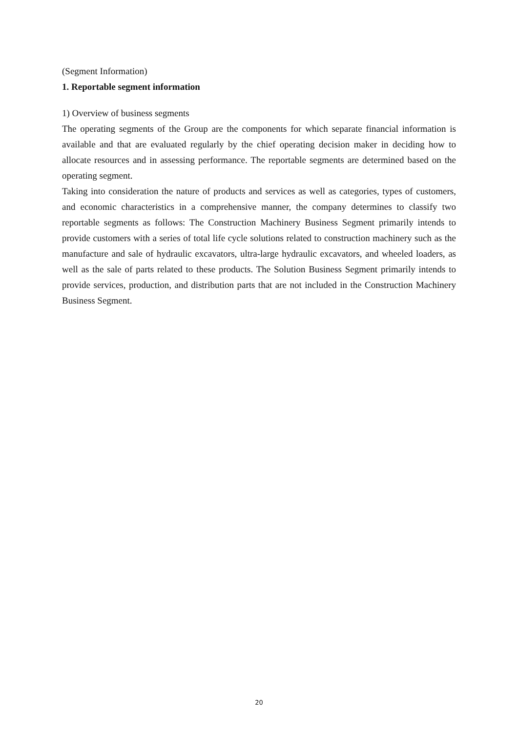(Segment Information)
1. Reportable segment information
1) Overview of business segments
The operating segments of the Group are the components for which separate financial information is available and that are evaluated regularly by the chief operating decision maker in deciding how to allocate resources and in assessing performance. The reportable segments are determined based on the operating segment.
Taking into consideration the nature of products and services as well as categories, types of customers, and economic characteristics in a comprehensive manner, the company determines to classify two reportable segments as follows: The Construction Machinery Business Segment primarily intends to provide customers with a series of total life cycle solutions related to construction machinery such as the manufacture and sale of hydraulic excavators, ultra-large hydraulic excavators, and wheeled loaders, as well as the sale of parts related to these products. The Solution Business Segment primarily intends to provide services, production, and distribution parts that are not included in the Construction Machinery Business Segment.
20